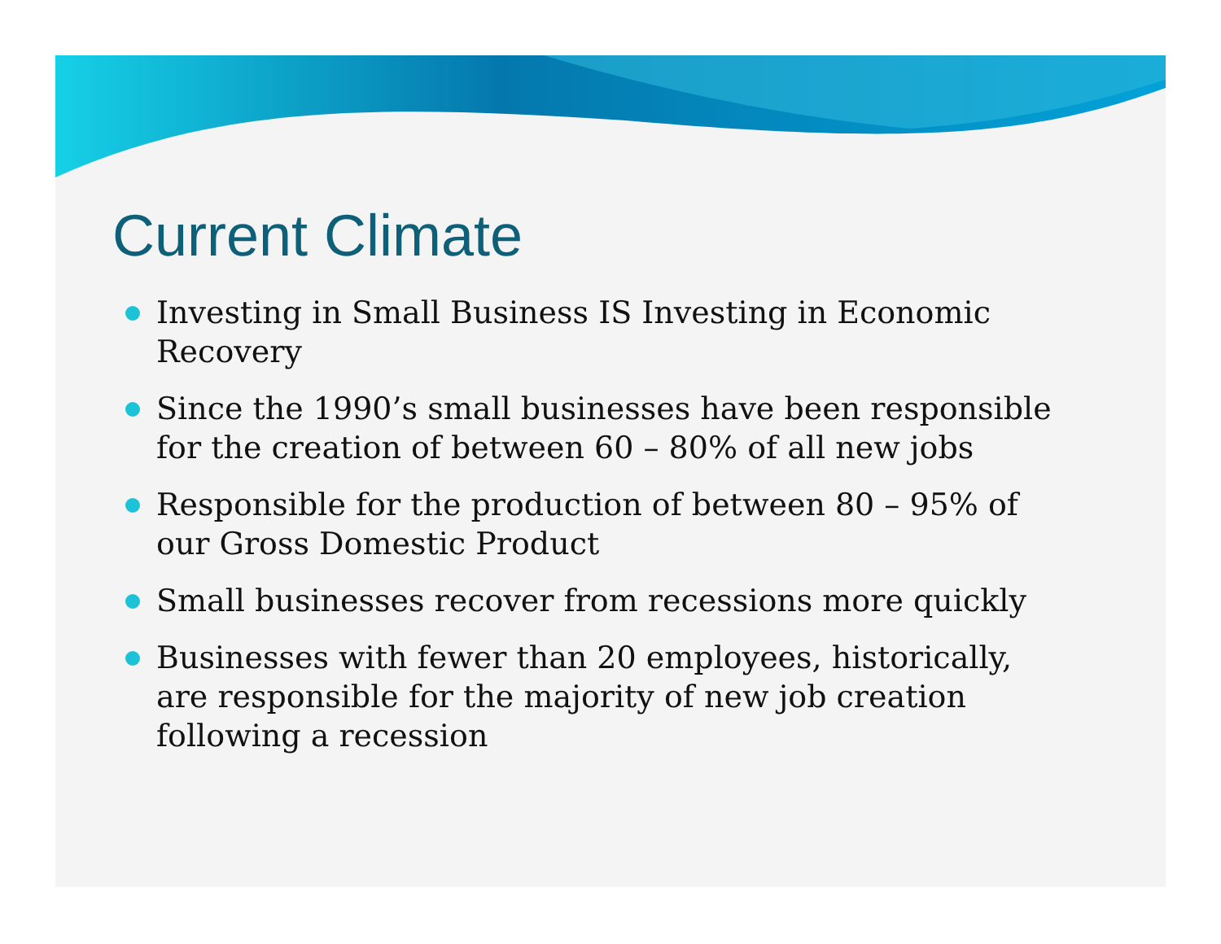Current Climate
Investing in Small Business IS Investing in Economic Recovery
Since the 1990’s small businesses have been responsible for the creation of between 60 – 80% of all new jobs
Responsible for the production of between 80 – 95% of our Gross Domestic Product
Small businesses recover from recessions more quickly
Businesses with fewer than 20 employees, historically, are responsible for the majority of new job creation following a recession